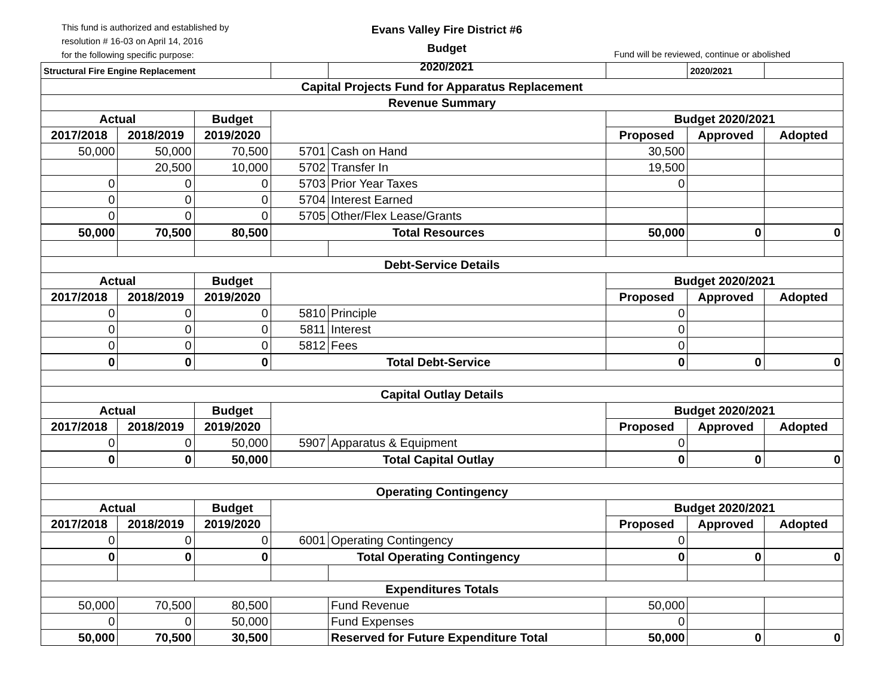This fund is authorized and established by
resolution # 16-03 on April 14, 2016
for the following specific purpose:
Evans Valley Fire District #6
Budget
2020/2021
Fund will be reviewed, continue or abolished
| Structural Fire Engine Replacement | | | | | | 2020/2021 | |
| Capital Projects Fund for Apparatus Replacement | | | | | | | |
| Revenue Summary | | | | | | | |
| Actual | | Budget | | | Budget 2020/2021 | | |
| 2017/2018 | 2018/2019 | 2019/2020 | | | Proposed | Approved | Adopted |
| 50,000 | 50,000 | 70,500 | 5701 | Cash on Hand | 30,500 | | |
| | 20,500 | 10,000 | 5702 | Transfer In | 19,500 | | |
| 0 | 0 | 0 | 5703 | Prior Year Taxes | 0 | | |
| 0 | 0 | 0 | 5704 | Interest Earned | | | |
| 0 | 0 | 0 | 5705 | Other/Flex Lease/Grants | | | |
| 50,000 | 70,500 | 80,500 | Total Resources | | 50,000 | 0 | 0 |
| Debt-Service Details | | | | | | | |
| Actual | | Budget | | | Budget 2020/2021 | | |
| 2017/2018 | 2018/2019 | 2019/2020 | | | Proposed | Approved | Adopted |
| 0 | 0 | 0 | 5810 | Principle | 0 | | |
| 0 | 0 | 0 | 5811 | Interest | 0 | | |
| 0 | 0 | 0 | 5812 | Fees | 0 | | |
| 0 | 0 | 0 | Total Debt-Service | | 0 | 0 | 0 |
| Capital Outlay Details | | | | | | | |
| Actual | | Budget | | | Budget 2020/2021 | | |
| 2017/2018 | 2018/2019 | 2019/2020 | | | Proposed | Approved | Adopted |
| 0 | 0 | 50,000 | 5907 | Apparatus & Equipment | 0 | | |
| 0 | 0 | 50,000 | Total Capital Outlay | | 0 | 0 | 0 |
| Operating Contingency | | | | | | | |
| Actual | | Budget | | | Budget 2020/2021 | | |
| 2017/2018 | 2018/2019 | 2019/2020 | | | Proposed | Approved | Adopted |
| 0 | 0 | 0 | 6001 | Operating Contingency | 0 | | |
| 0 | 0 | 0 | Total Operating Contingency | | 0 | 0 | 0 |
| Expenditures Totals | | | | | | | |
| 50,000 | 70,500 | 80,500 | | Fund Revenue | 50,000 | | |
| 0 | 0 | 50,000 | | Fund Expenses | 0 | | |
| 50,000 | 70,500 | 30,500 | | Reserved for Future Expenditure Total | 50,000 | 0 | 0 |